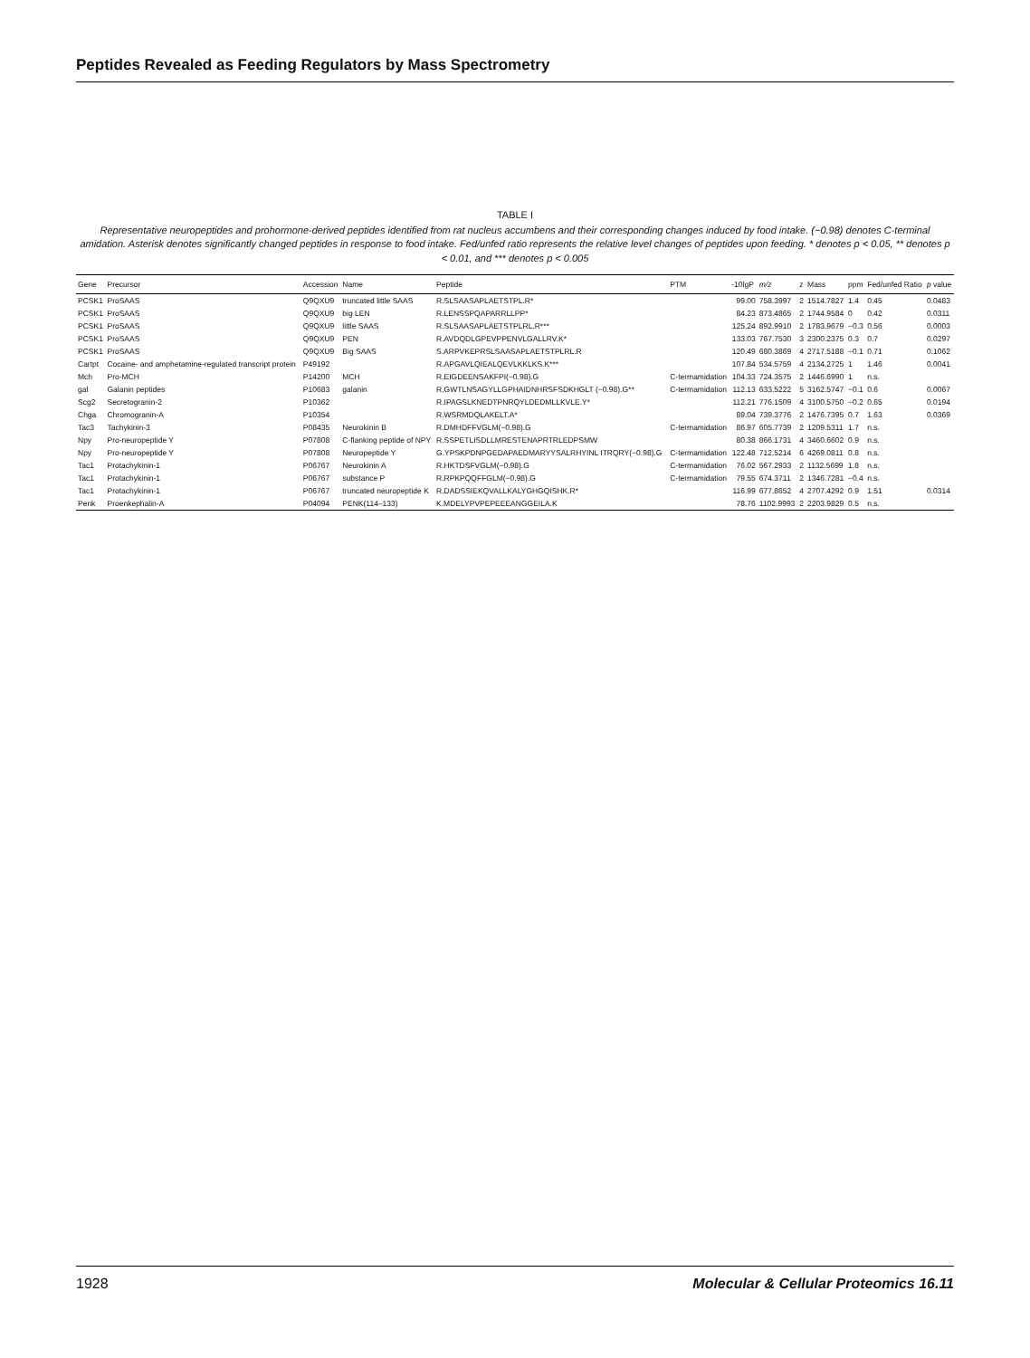Peptides Revealed as Feeding Regulators by Mass Spectrometry
TABLE I
Representative neuropeptides and prohormone-derived peptides identified from rat nucleus accumbens and their corresponding changes induced by food intake. (−0.98) denotes C-terminal amidation. Asterisk denotes significantly changed peptides in response to food intake. Fed/unfed ratio represents the relative level changes of peptides upon feeding. * denotes p < 0.05, ** denotes p < 0.01, and *** denotes p < 0.005
| Gene | Precursor | Accession | Name | Peptide | PTM | -10lgP | m/z | z | Mass | ppm | Fed/unfed Ratio | p value |
| --- | --- | --- | --- | --- | --- | --- | --- | --- | --- | --- | --- | --- |
| PCSK1 | ProSAAS | Q9QXU9 | truncated little SAAS | R.SLSAASAPLAETSTPL.R* | | 99.00 | 758.3997 | 2 | 1514.7827 | 1.4 | 0.45 | 0.0483 |
| PCSK1 | ProSAAS | Q9QXU9 | big LEN | R.LENSSPQAPARRLLPP* | | 84.23 | 873.4865 | 2 | 1744.9584 | 0 | 0.42 | 0.0311 |
| PCSK1 | ProSAAS | Q9QXU9 | little SAAS | R.SLSAASAPLAETSTPLRL.R*** | | 125.24 | 892.9910 | 2 | 1783.9679 | −0.3 | 0.56 | 0.0003 |
| PCSK1 | ProSAAS | Q9QXU9 | PEN | R.AVDQDLGPEVPPENVLGALLRV.K* | | 133.03 | 767.7530 | 3 | 2300.2375 | 0.3 | 0.7 | 0.0297 |
| PCSK1 | ProSAAS | Q9QXU9 | Big SAAS | S.ARPVKEPRSLSAASAPLAETSTPLRL.R | | 120.49 | 680.3869 | 4 | 2717.5188 | −0.1 | 0.71 | 0.1062 |
| Cartpt | Cocaine- and amphetamine-regulated transcript protein | P49192 | | R.APGAVLQIEALQEVLKKLKS.K*** | | 107.84 | 534.5759 | 4 | 2134.2725 | 1 | 1.46 | 0.0041 |
| Mch | Pro-MCH | P14200 | MCH | R.EIGDEENSAKFPI(−0.98).G | C-termamidation | 104.33 | 724.3575 | 2 | 1446.6990 | 1 | n.s. | |
| gal | Galanin peptides | P10683 | galanin | R.GWTLNSAGYLLGPHAIDNHRSFSDKHGLT (−0.98).G** | C-termamidation | 112.13 | 633.5222 | 5 | 3162.5747 | −0.1 | 0.6 | 0.0067 |
| Scg2 | Secretogranin-2 | P10362 | | R.IPAGSLKNEDTPNRQYLDEDMLLKVLE.Y* | | 112.21 | 776.1509 | 4 | 3100.5750 | −0.2 | 0.65 | 0.0194 |
| Chga | Chromogranin-A | P10354 | | R.WSRMDQLAKELT.A* | | 89.04 | 739.3776 | 2 | 1476.7395 | 0.7 | 1.63 | 0.0369 |
| Tac3 | Tachykinin-3 | P08435 | Neurokinin B | R.DMHDFFVGLM(−0.98).G | C-termamidation | 86.97 | 605.7739 | 2 | 1209.5311 | 1.7 | n.s. | |
| Npy | Pro-neuropeptide Y | P07808 | C-flanking peptide of NPY | R.SSPETLISDLLMRESTENAPRTRLEDPSMW | | 80.38 | 866.1731 | 4 | 3460.6602 | 0.9 | n.s. | |
| Npy | Pro-neuropeptide Y | P07808 | Neuropeptide Y | G.YPSKPDNPGEDAPAEDMARYYSALRHYINL ITRQRY(−0.98).G | C-termamidation | 122.48 | 712.5214 | 6 | 4269.0811 | 0.8 | n.s. | |
| Tac1 | Protachykinin-1 | P06767 | Neurokinin A | R.HKTDSFVGLM(−0.98).G | C-termamidation | 76.02 | 567.2933 | 2 | 1132.5699 | 1.8 | n.s. | |
| Tac1 | Protachykinin-1 | P06767 | substance P | R.RPKPQQFFGLM(−0.98).G | C-termamidation | 79.55 | 674.3711 | 2 | 1346.7281 | −0.4 | n.s. | |
| Tac1 | Protachykinin-1 | P06767 | truncated neuropeptide K | R.DADSSIEKQVALLKALYGHGQISHK.R* | | 116.99 | 677.8652 | 4 | 2707.4292 | 0.9 | 1.51 | 0.0314 |
| Penk | Proenkephalin-A | P04094 | PENK(114–133) | K.MDELYPVPEPEEEANGGEILA.K | | 78.76 | 1102.9993 | 2 | 2203.9829 | 0.5 | n.s. | |
1928 Molecular & Cellular Proteomics 16.11